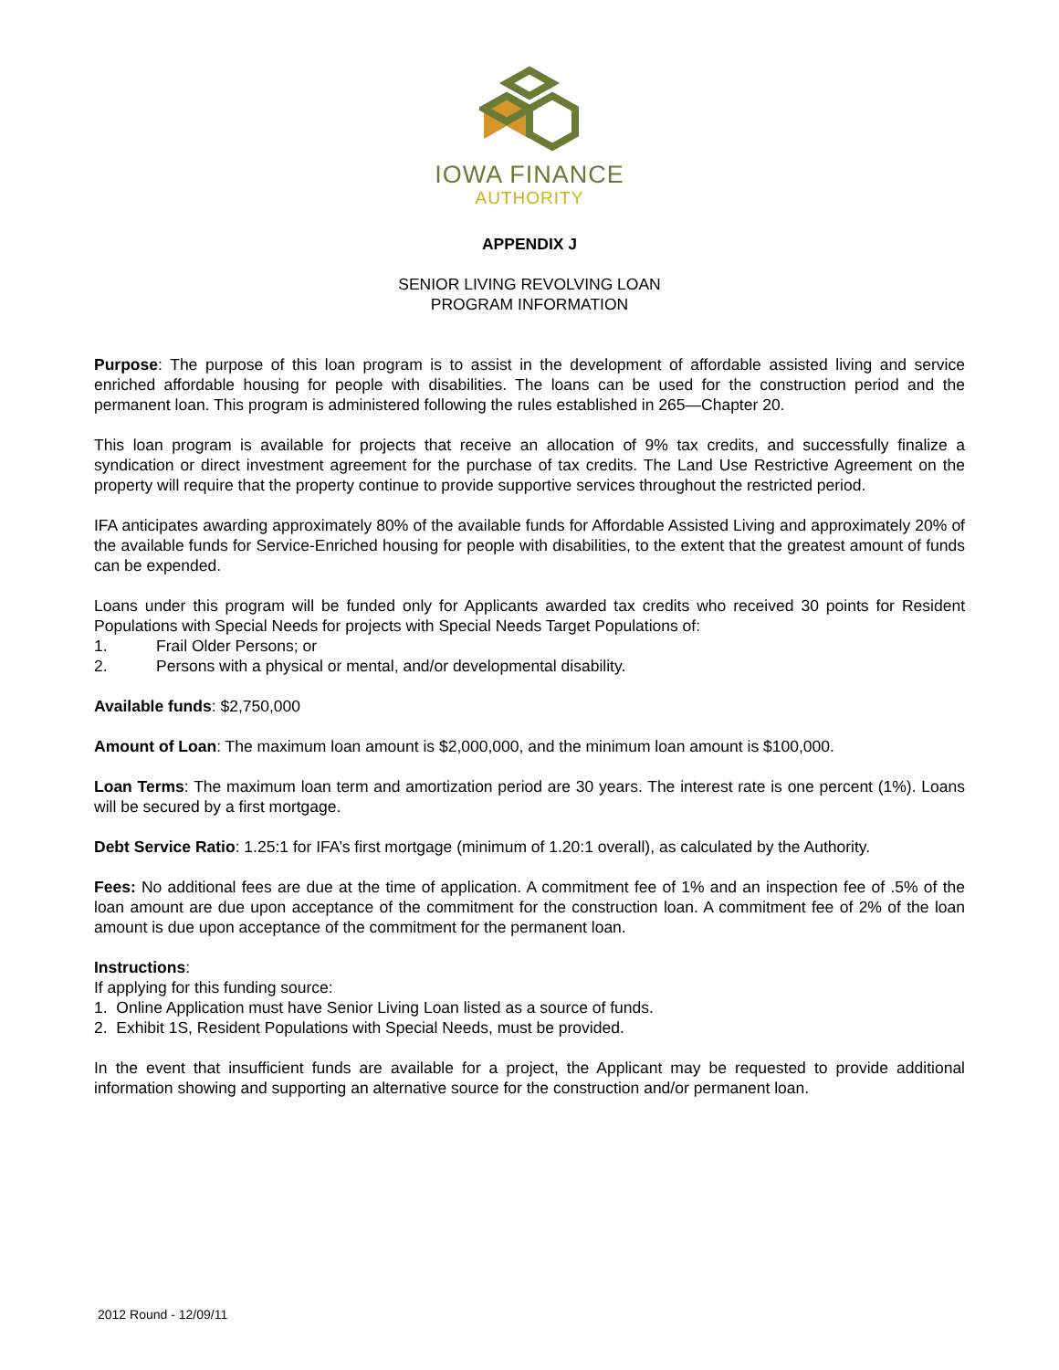IOWA FINANCE
AUTHORITY
APPENDIX J
SENIOR LIVING REVOLVING LOAN
PROGRAM INFORMATION
Purpose: The purpose of this loan program is to assist in the development of affordable assisted living and service enriched affordable housing for people with disabilities. The loans can be used for the construction period and the permanent loan. This program is administered following the rules established in 265—Chapter 20.
This loan program is available for projects that receive an allocation of 9% tax credits, and successfully finalize a syndication or direct investment agreement for the purchase of tax credits. The Land Use Restrictive Agreement on the property will require that the property continue to provide supportive services throughout the restricted period.
IFA anticipates awarding approximately 80% of the available funds for Affordable Assisted Living and approximately 20% of the available funds for Service-Enriched housing for people with disabilities, to the extent that the greatest amount of funds can be expended.
Loans under this program will be funded only for Applicants awarded tax credits who received 30 points for Resident Populations with Special Needs for projects with Special Needs Target Populations of:
1. Frail Older Persons; or
2. Persons with a physical or mental, and/or developmental disability.
Available funds: $2,750,000
Amount of Loan: The maximum loan amount is $2,000,000, and the minimum loan amount is $100,000.
Loan Terms: The maximum loan term and amortization period are 30 years. The interest rate is one percent (1%). Loans will be secured by a first mortgage.
Debt Service Ratio: 1.25:1 for IFA’s first mortgage (minimum of 1.20:1 overall), as calculated by the Authority.
Fees: No additional fees are due at the time of application. A commitment fee of 1% and an inspection fee of .5% of the loan amount are due upon acceptance of the commitment for the construction loan. A commitment fee of 2% of the loan amount is due upon acceptance of the commitment for the permanent loan.
Instructions:
If applying for this funding source:
1. Online Application must have Senior Living Loan listed as a source of funds.
2. Exhibit 1S, Resident Populations with Special Needs, must be provided.
In the event that insufficient funds are available for a project, the Applicant may be requested to provide additional information showing and supporting an alternative source for the construction and/or permanent loan.
2012 Round - 12/09/11